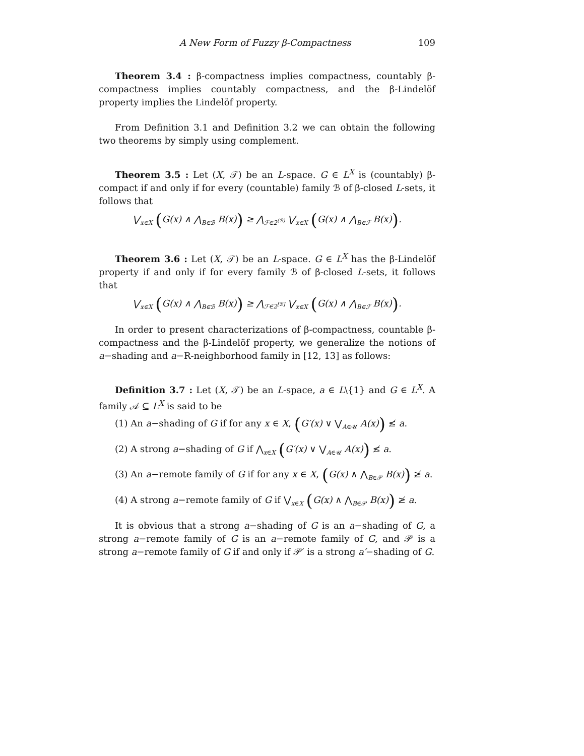A New Form of Fuzzy β-Compactness 109
Theorem 3.4 : β-compactness implies compactness, countably β-compactness implies countably compactness, and the β-Lindelöf property implies the Lindelöf property.
From Definition 3.1 and Definition 3.2 we can obtain the following two theorems by simply using complement.
Theorem 3.5 : Let (X, 𝒯) be an L-space. G ∈ L<sup>X</sup> is (countably) β-compact if and only if for every (countable) family ℬ of β-closed L-sets, it follows that
⋁<sub>x∈X</sub> (G(x) ∧ ⋀<sub>B∈ℬ</sub> B(x)) ≥ ⋀<sub>ℱ∈2<sup>(ℬ)</sup></sub> ⋁<sub>x∈X</sub> (G(x) ∧ ⋀<sub>B∈ℱ</sub> B(x)).
Theorem 3.6 : Let (X, 𝒯) be an L-space. G ∈ L<sup>X</sup> has the β-Lindelöf property if and only if for every family ℬ of β-closed L-sets, it follows that
⋁<sub>x∈X</sub> (G(x) ∧ ⋀<sub>B∈ℬ</sub> B(x)) ≥ ⋀<sub>ℱ∈2<sup>[ℬ]</sup></sub> ⋁<sub>x∈X</sub> (G(x) ∧ ⋀<sub>B∈ℱ</sub> B(x)).
In order to present characterizations of β-compactness, countable β-compactness and the β-Lindelöf property, we generalize the notions of a−shading and a−R-neighborhood family in [12, 13] as follows:
Definition 3.7 : Let (X, 𝒯) be an L-space, a ∈ L\{1} and G ∈ L<sup>X</sup>. A family 𝒜 ⊆ L<sup>X</sup> is said to be
(1) An a−shading of G if for any x ∈ X, (G′(x) ∨ ⋁<sub>A∈𝒰</sub> A(x)) ≰ a.
(2) A strong a−shading of G if ⋀<sub>x∈X</sub> (G′(x) ∨ ⋁<sub>A∈𝒰</sub> A(x)) ≰ a.
(3) An a−remote family of G if for any x ∈ X, (G(x) ∧ ⋀<sub>B∈𝒫</sub> B(x)) ≱ a.
(4) A strong a−remote family of G if ⋁<sub>x∈X</sub> (G(x) ∧ ⋀<sub>B∈𝒫</sub> B(x)) ≱ a.
It is obvious that a strong a−shading of G is an a−shading of G, a strong a−remote family of G is an a−remote family of G, and 𝒫 is a strong a−remote family of G if and only if 𝒫′ is a strong a′−shading of G.